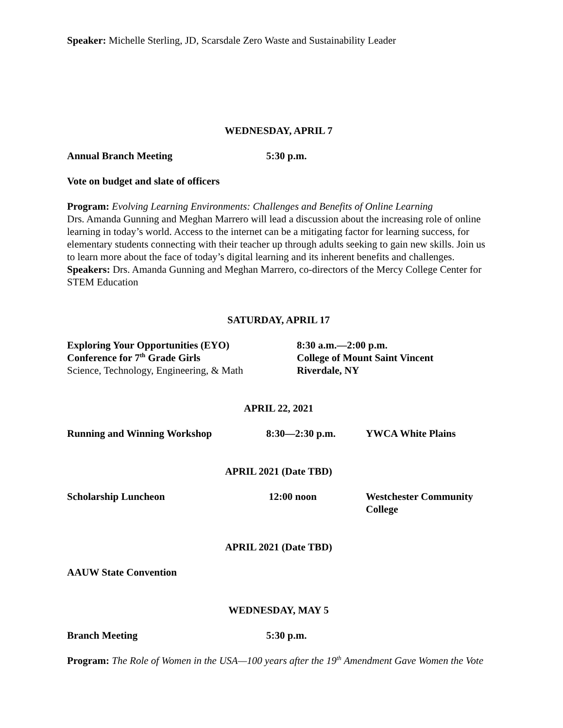Speaker: Michelle Sterling, JD, Scarsdale Zero Waste and Sustainability Leader
WEDNESDAY, APRIL 7
Annual Branch Meeting 5:30 p.m.
Vote on budget and slate of officers
Program: Evolving Learning Environments: Challenges and Benefits of Online Learning
Drs. Amanda Gunning and Meghan Marrero will lead a discussion about the increasing role of online learning in today’s world. Access to the internet can be a mitigating factor for learning success, for elementary students connecting with their teacher up through adults seeking to gain new skills. Join us to learn more about the face of today’s digital learning and its inherent benefits and challenges.
Speakers: Drs. Amanda Gunning and Meghan Marrero, co-directors of the Mercy College Center for STEM Education
SATURDAY, APRIL 17
Exploring Your Opportunities (EYO)
Conference for 7<sup>th</sup> Grade Girls
Science, Technology, Engineering, & Math
8:30 a.m.—2:00 p.m.
College of Mount Saint Vincent
Riverdale, NY
APRIL 22, 2021
Running and Winning Workshop 8:30—2:30 p.m. YWCA White Plains
APRIL 2021 (Date TBD)
Scholarship Luncheon 12:00 noon Westchester Community
College
APRIL 2021 (Date TBD)
AAUW State Convention
WEDNESDAY, MAY 5
Branch Meeting 5:30 p.m.
Program: The Role of Women in the USA—100 years after the 19<sup>th</sup> Amendment Gave Women the Vote